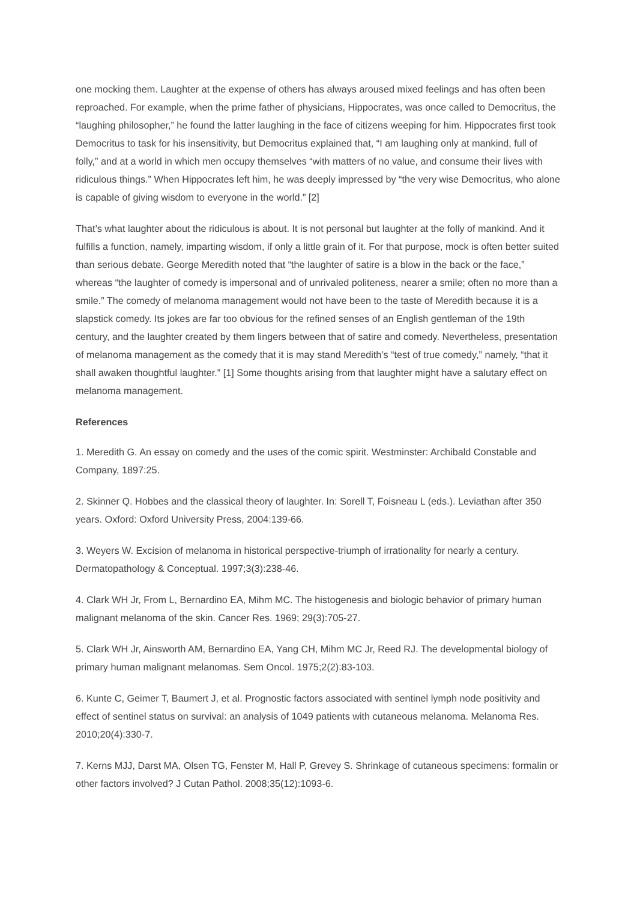one mocking them. Laughter at the expense of others has always aroused mixed feelings and has often been reproached. For example, when the prime father of physicians, Hippocrates, was once called to Democritus, the “laughing philosopher,” he found the latter laughing in the face of citizens weeping for him. Hippocrates first took Democritus to task for his insensitivity, but Democritus explained that, “I am laughing only at mankind, full of folly,” and at a world in which men occupy themselves “with matters of no value, and consume their lives with ridiculous things.” When Hippocrates left him, he was deeply impressed by “the very wise Democritus, who alone is capable of giving wisdom to everyone in the world.” [2]
That’s what laughter about the ridiculous is about. It is not personal but laughter at the folly of mankind. And it fulfills a function, namely, imparting wisdom, if only a little grain of it. For that purpose, mock is often better suited than serious debate. George Meredith noted that “the laughter of satire is a blow in the back or the face,” whereas “the laughter of comedy is impersonal and of unrivaled politeness, nearer a smile; often no more than a smile.” The comedy of melanoma management would not have been to the taste of Meredith because it is a slapstick comedy. Its jokes are far too obvious for the refined senses of an English gentleman of the 19th century, and the laughter created by them lingers between that of satire and comedy. Nevertheless, presentation of melanoma management as the comedy that it is may stand Meredith’s “test of true comedy,” namely, “that it shall awaken thoughtful laughter.” [1] Some thoughts arising from that laughter might have a salutary effect on melanoma management.
References
1. Meredith G. An essay on comedy and the uses of the comic spirit. Westminster: Archibald Constable and Company, 1897:25.
2. Skinner Q. Hobbes and the classical theory of laughter. In: Sorell T, Foisneau L (eds.). Leviathan after 350 years. Oxford: Oxford University Press, 2004:139-66.
3. Weyers W. Excision of melanoma in historical perspective-triumph of irrationality for nearly a century. Dermatopathology & Conceptual. 1997;3(3):238-46.
4. Clark WH Jr, From L, Bernardino EA, Mihm MC. The histogenesis and biologic behavior of primary human malignant melanoma of the skin. Cancer Res. 1969; 29(3):705-27.
5. Clark WH Jr, Ainsworth AM, Bernardino EA, Yang CH, Mihm MC Jr, Reed RJ. The developmental biology of primary human malignant melanomas. Sem Oncol. 1975;2(2):83-103.
6. Kunte C, Geimer T, Baumert J, et al. Prognostic factors associated with sentinel lymph node positivity and effect of sentinel status on survival: an analysis of 1049 patients with cutaneous melanoma. Melanoma Res. 2010;20(4):330-7.
7. Kerns MJJ, Darst MA, Olsen TG, Fenster M, Hall P, Grevey S. Shrinkage of cutaneous specimens: formalin or other factors involved? J Cutan Pathol. 2008;35(12):1093-6.